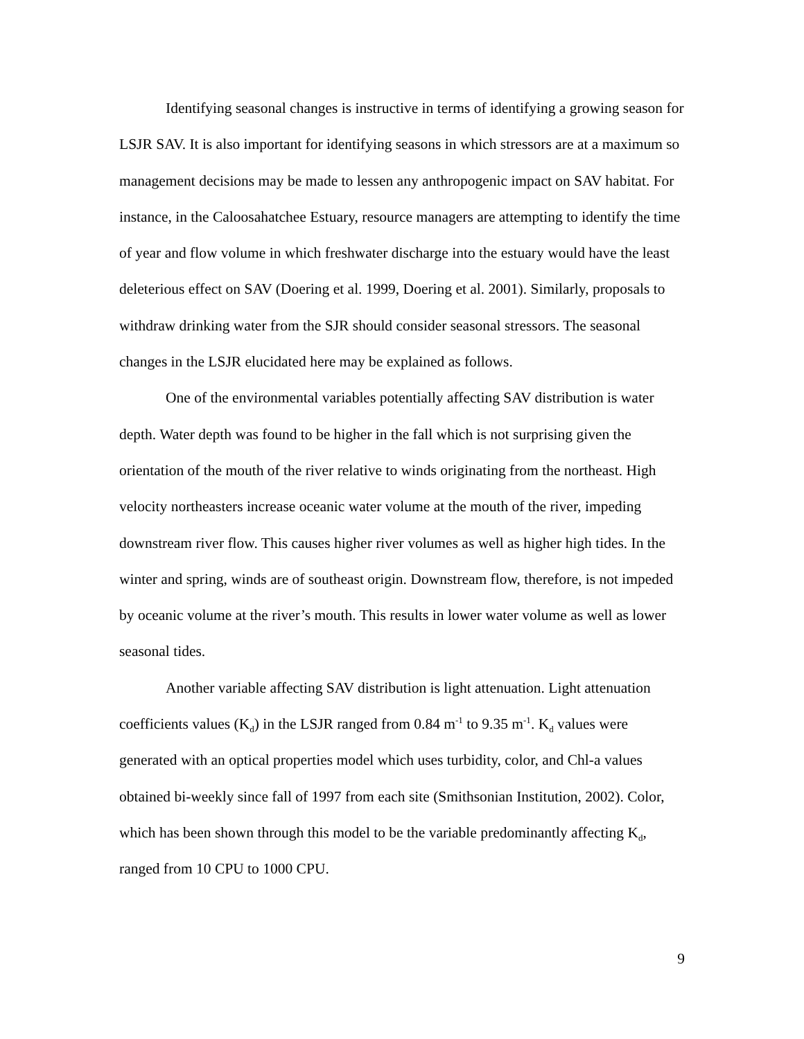Identifying seasonal changes is instructive in terms of identifying a growing season for LSJR SAV. It is also important for identifying seasons in which stressors are at a maximum so management decisions may be made to lessen any anthropogenic impact on SAV habitat. For instance, in the Caloosahatchee Estuary, resource managers are attempting to identify the time of year and flow volume in which freshwater discharge into the estuary would have the least deleterious effect on SAV (Doering et al. 1999, Doering et al. 2001). Similarly, proposals to withdraw drinking water from the SJR should consider seasonal stressors. The seasonal changes in the LSJR elucidated here may be explained as follows.
One of the environmental variables potentially affecting SAV distribution is water depth. Water depth was found to be higher in the fall which is not surprising given the orientation of the mouth of the river relative to winds originating from the northeast. High velocity northeasters increase oceanic water volume at the mouth of the river, impeding downstream river flow. This causes higher river volumes as well as higher high tides. In the winter and spring, winds are of southeast origin. Downstream flow, therefore, is not impeded by oceanic volume at the river’s mouth. This results in lower water volume as well as lower seasonal tides.
Another variable affecting SAV distribution is light attenuation. Light attenuation coefficients values (K<sub>d</sub>) in the LSJR ranged from 0.84 m<sup>-1</sup> to 9.35 m<sup>-1</sup>. K<sub>d</sub> values were generated with an optical properties model which uses turbidity, color, and Chl-a values obtained bi-weekly since fall of 1997 from each site (Smithsonian Institution, 2002). Color, which has been shown through this model to be the variable predominantly affecting K<sub>d</sub>, ranged from 10 CPU to 1000 CPU.
9